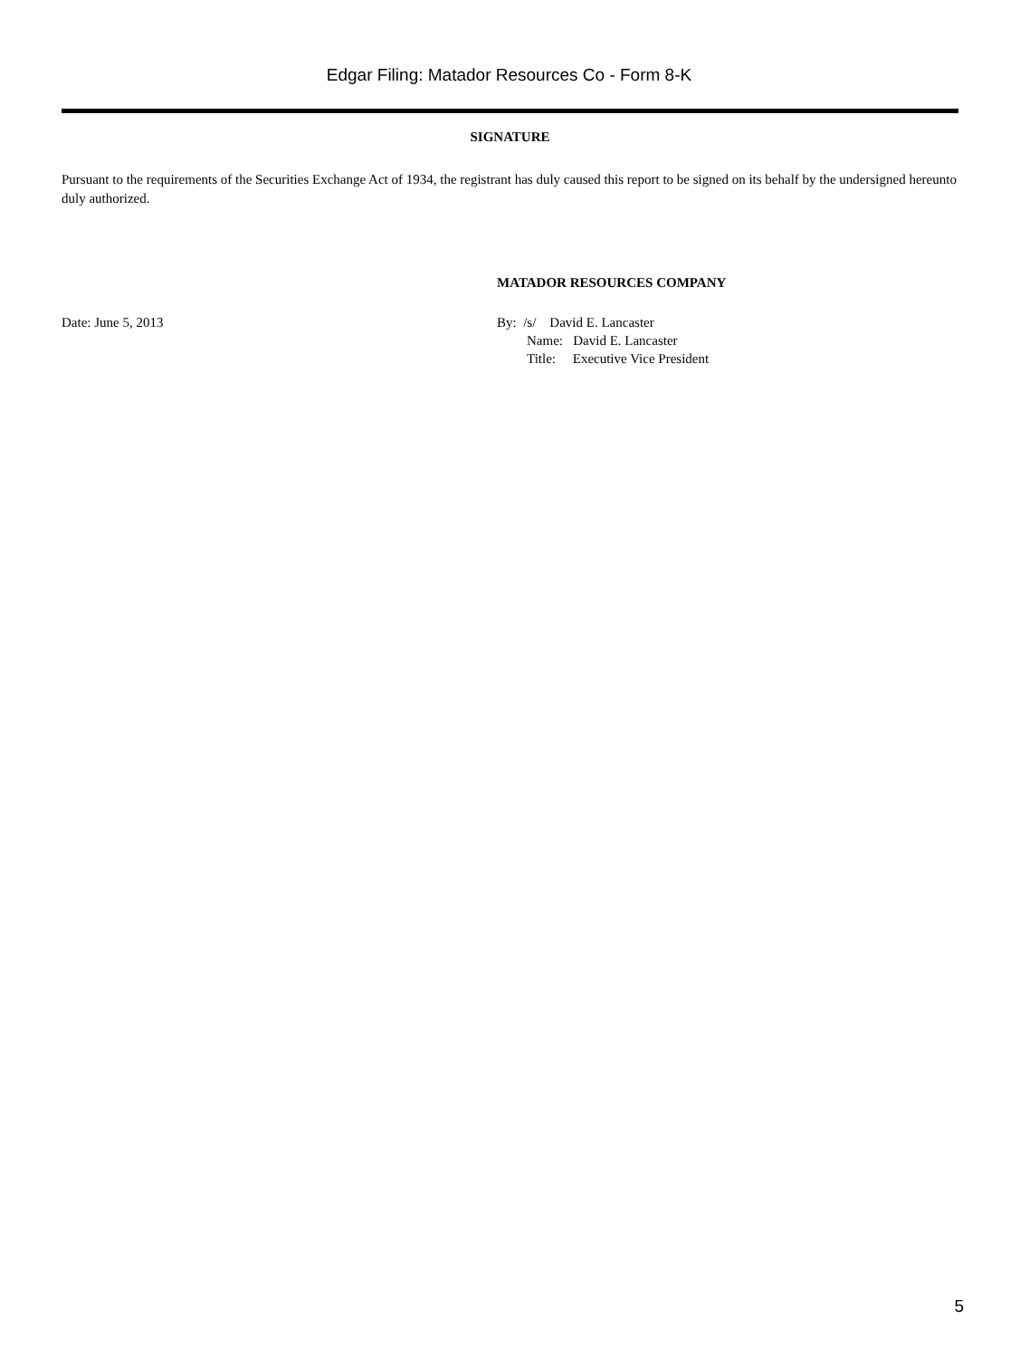Edgar Filing: Matador Resources Co - Form 8-K
SIGNATURE
Pursuant to the requirements of the Securities Exchange Act of 1934, the registrant has duly caused this report to be signed on its behalf by the undersigned hereunto duly authorized.
Date: June 5, 2013
MATADOR RESOURCES COMPANY
By: /s/ David E. Lancaster
Name: David E. Lancaster
Title: Executive Vice President
5